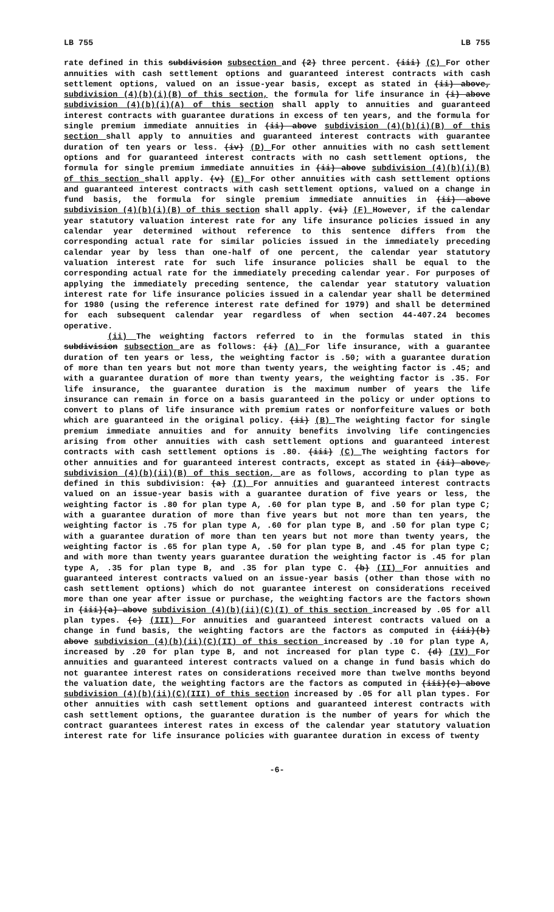LB 755 LB 755
rate defined in this subdivision subsection and (2) three percent. (iii) (C) For other annuities with cash settlement options and guaranteed interest contracts with cash settlement options, valued on an issue-year basis, except as stated in (ii) above, subdivision (4)(b)(i)(B) of this section, the formula for life insurance in (i) above subdivision (4)(b)(i)(A) of this section shall apply to annuities and guaranteed interest contracts with guarantee durations in excess of ten years, and the formula for single premium immediate annuities in (ii) above subdivision (4)(b)(i)(B) of this section shall apply to annuities and guaranteed interest contracts with guarantee duration of ten years or less. (iv) (D) For other annuities with no cash settlement options and for guaranteed interest contracts with no cash settlement options, the formula for single premium immediate annuities in (ii) above subdivision (4)(b)(i)(B) of this section shall apply. (v) (E) For other annuities with cash settlement options and guaranteed interest contracts with cash settlement options, valued on a change in fund basis, the formula for single premium immediate annuities in (ii) above subdivision (4)(b)(i)(B) of this section shall apply. (vi) (F) However, if the calendar year statutory valuation interest rate for any life insurance policies issued in any calendar year determined without reference to this sentence differs from the corresponding actual rate for similar policies issued in the immediately preceding calendar year by less than one-half of one percent, the calendar year statutory valuation interest rate for such life insurance policies shall be equal to the corresponding actual rate for the immediately preceding calendar year. For purposes of applying the immediately preceding sentence, the calendar year statutory valuation interest rate for life insurance policies issued in a calendar year shall be determined for 1980 (using the reference interest rate defined for 1979) and shall be determined for each subsequent calendar year regardless of when section 44-407.24 becomes operative.
(ii) The weighting factors referred to in the formulas stated in this subdivision subsection are as follows: (i) (A) For life insurance, with a guarantee duration of ten years or less, the weighting factor is .50; with a guarantee duration of more than ten years but not more than twenty years, the weighting factor is .45; and with a guarantee duration of more than twenty years, the weighting factor is .35. For life insurance, the guarantee duration is the maximum number of years the life insurance can remain in force on a basis guaranteed in the policy or under options to convert to plans of life insurance with premium rates or nonforfeiture values or both which are guaranteed in the original policy. (ii) (B) The weighting factor for single premium immediate annuities and for annuity benefits involving life contingencies arising from other annuities with cash settlement options and guaranteed interest contracts with cash settlement options is .80. (iii) (C) The weighting factors for other annuities and for guaranteed interest contracts, except as stated in (ii) above, subdivision (4)(b)(ii)(B) of this section, are as follows, according to plan type as defined in this subdivision: (a) (I) For annuities and guaranteed interest contracts valued on an issue-year basis with a guarantee duration of five years or less, the weighting factor is .80 for plan type A, .60 for plan type B, and .50 for plan type C; with a guarantee duration of more than five years but not more than ten years, the weighting factor is .75 for plan type A, .60 for plan type B, and .50 for plan type C; with a guarantee duration of more than ten years but not more than twenty years, the weighting factor is .65 for plan type A, .50 for plan type B, and .45 for plan type C; and with more than twenty years guarantee duration the weighting factor is .45 for plan type A, .35 for plan type B, and .35 for plan type C. (b) (II) For annuities and guaranteed interest contracts valued on an issue-year basis (other than those with no cash settlement options) which do not guarantee interest on considerations received more than one year after issue or purchase, the weighting factors are the factors shown in (iii)(a) above subdivision (4)(b)(ii)(C)(I) of this section increased by .05 for all plan types. (c) (III) For annuities and guaranteed interest contracts valued on a change in fund basis, the weighting factors are the factors as computed in (iii)(b) above subdivision (4)(b)(ii)(C)(II) of this section increased by .10 for plan type A, increased by .20 for plan type B, and not increased for plan type C. (d) (IV) For annuities and guaranteed interest contracts valued on a change in fund basis which do not guarantee interest rates on considerations received more than twelve months beyond the valuation date, the weighting factors are the factors as computed in (iii)(c) above subdivision (4)(b)(ii)(C)(III) of this section increased by .05 for all plan types. For other annuities with cash settlement options and guaranteed interest contracts with cash settlement options, the guarantee duration is the number of years for which the contract guarantees interest rates in excess of the calendar year statutory valuation interest rate for life insurance policies with guarantee duration in excess of twenty
-6-